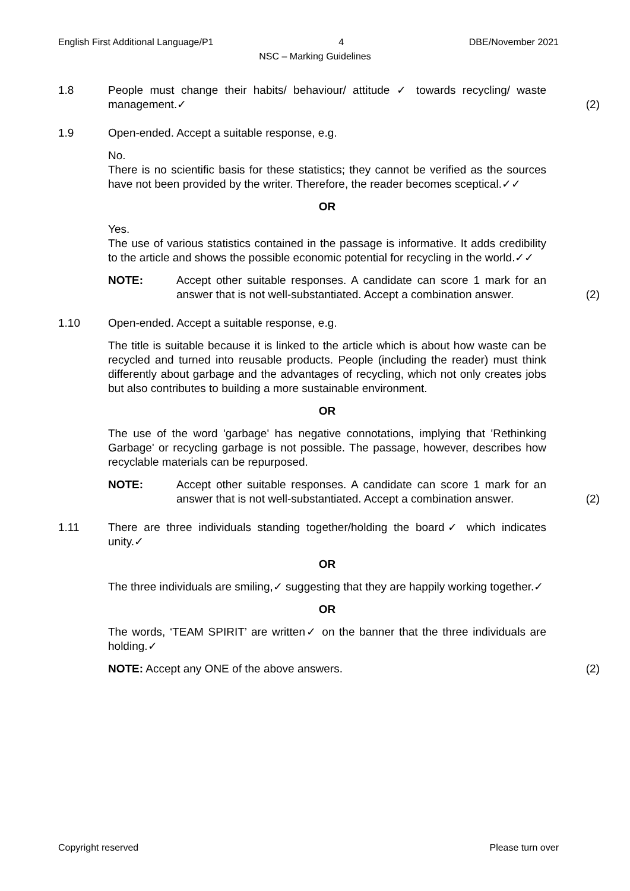English First Additional Language/P1 4 DBE/November 2021
NSC – Marking Guidelines
1.8 People must change their habits/ behaviour/ attitude ✓ towards recycling/ waste management.✓
(2)
1.9 Open-ended. Accept a suitable response, e.g.
No.
There is no scientific basis for these statistics; they cannot be verified as the sources have not been provided by the writer. Therefore, the reader becomes sceptical.✓✓
OR
Yes.
The use of various statistics contained in the passage is informative. It adds credibility to the article and shows the possible economic potential for recycling in the world.✓✓
NOTE: Accept other suitable responses. A candidate can score 1 mark for an answer that is not well-substantiated. Accept a combination answer.
(2)
1.10 Open-ended. Accept a suitable response, e.g.
The title is suitable because it is linked to the article which is about how waste can be recycled and turned into reusable products. People (including the reader) must think differently about garbage and the advantages of recycling, which not only creates jobs but also contributes to building a more sustainable environment.
OR
The use of the word 'garbage' has negative connotations, implying that 'Rethinking Garbage' or recycling garbage is not possible. The passage, however, describes how recyclable materials can be repurposed.
NOTE: Accept other suitable responses. A candidate can score 1 mark for an answer that is not well-substantiated. Accept a combination answer.
(2)
1.11 There are three individuals standing together/holding the board✓ which indicates unity.✓
OR
The three individuals are smiling,✓ suggesting that they are happily working together.✓
OR
The words, ‘TEAM SPIRIT’ are written✓ on the banner that the three individuals are holding.✓
NOTE: Accept any ONE of the above answers.
(2)
Copyright reserved Please turn over